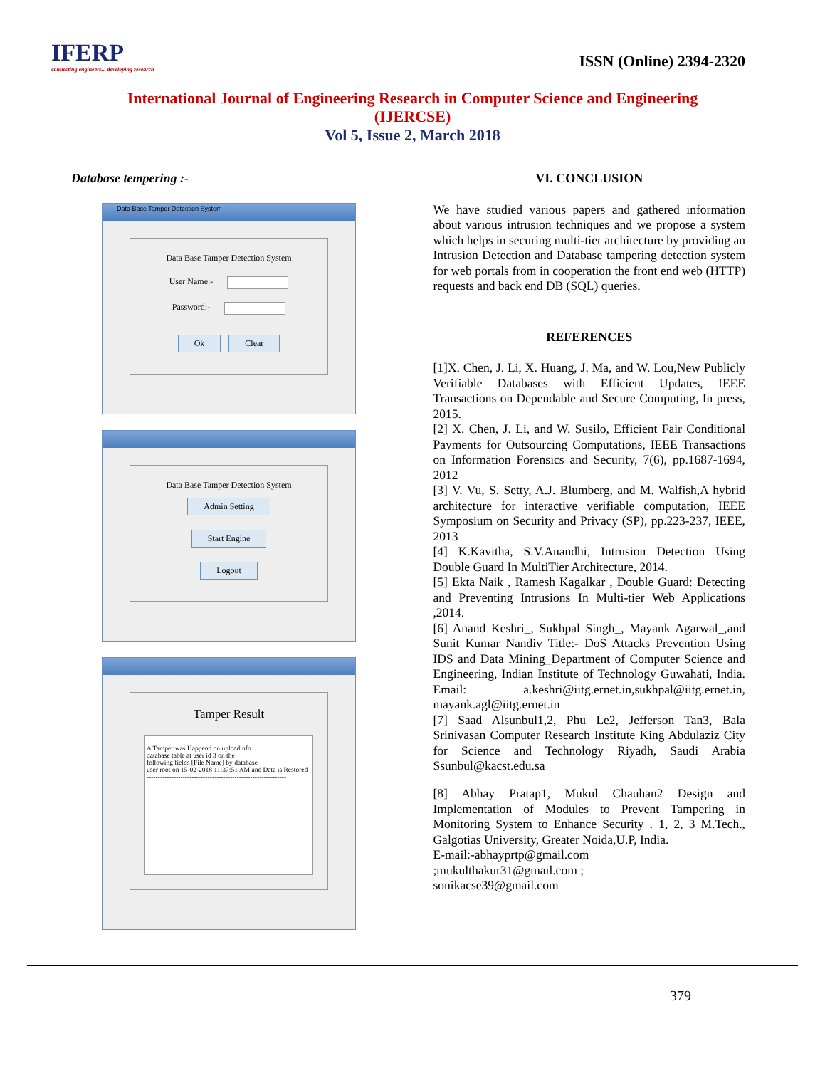IFERP
connecting engineers... developing research
ISSN (Online) 2394-2320
International Journal of Engineering Research in Computer Science and Engineering
(IJERCSE)
Vol 5, Issue 2, March 2018
Database tempering :-
Data Base Tamper Detection System
Data Base Tamper Detection System
User Name:-
Password:-
Ok Clear
Data Base Tamper Detection System
Admin Setting
Start Engine
Logout
Tamper Result
A Tamper was Happend on uploadinfo
database table at user id 3 on the
following fields [File Name] by database
user root on 15-02-2018 11:37:51 AM and Data is Restored
--------------------------------------------------------------
VI. CONCLUSION
We have studied various papers and gathered information about various intrusion techniques and we propose a system which helps in securing multi-tier architecture by providing an Intrusion Detection and Database tampering detection system for web portals from in cooperation the front end web (HTTP) requests and back end DB (SQL) queries.
REFERENCES
[1]X. Chen, J. Li, X. Huang, J. Ma, and W. Lou,New Publicly Verifiable Databases with Efficient Updates, IEEE Transactions on Dependable and Secure Computing, In press, 2015.
[2] X. Chen, J. Li, and W. Susilo, Efficient Fair Conditional Payments for Outsourcing Computations, IEEE Transactions on Information Forensics and Security, 7(6), pp.1687-1694, 2012
[3] V. Vu, S. Setty, A.J. Blumberg, and M. Walfish,A hybrid architecture for interactive verifiable computation, IEEE Symposium on Security and Privacy (SP), pp.223-237, IEEE, 2013
[4] K.Kavitha, S.V.Anandhi, Intrusion Detection Using Double Guard In MultiTier Architecture, 2014.
[5] Ekta Naik , Ramesh Kagalkar , Double Guard: Detecting and Preventing Intrusions In Multi-tier Web Applications ,2014.
[6] Anand Keshri_, Sukhpal Singh_, Mayank Agarwal_,and Sunit Kumar Nandiv Title:- DoS Attacks Prevention Using IDS and Data Mining_Department of Computer Science and Engineering, Indian Institute of Technology Guwahati, India. Email: a.keshri@iitg.ernet.in,sukhpal@iitg.ernet.in, mayank.agl@iitg.ernet.in
[7] Saad Alsunbul1,2, Phu Le2, Jefferson Tan3, Bala Srinivasan Computer Research Institute King Abdulaziz City for Science and Technology Riyadh, Saudi Arabia Ssunbul@kacst.edu.sa
[8] Abhay Pratap1, Mukul Chauhan2 Design and Implementation of Modules to Prevent Tampering in Monitoring System to Enhance Security . 1, 2, 3 M.Tech., Galgotias University, Greater Noida,U.P, India.
E-mail:-abhayprtp@gmail.com
;mukulthakur31@gmail.com ;
sonikacse39@gmail.com
379